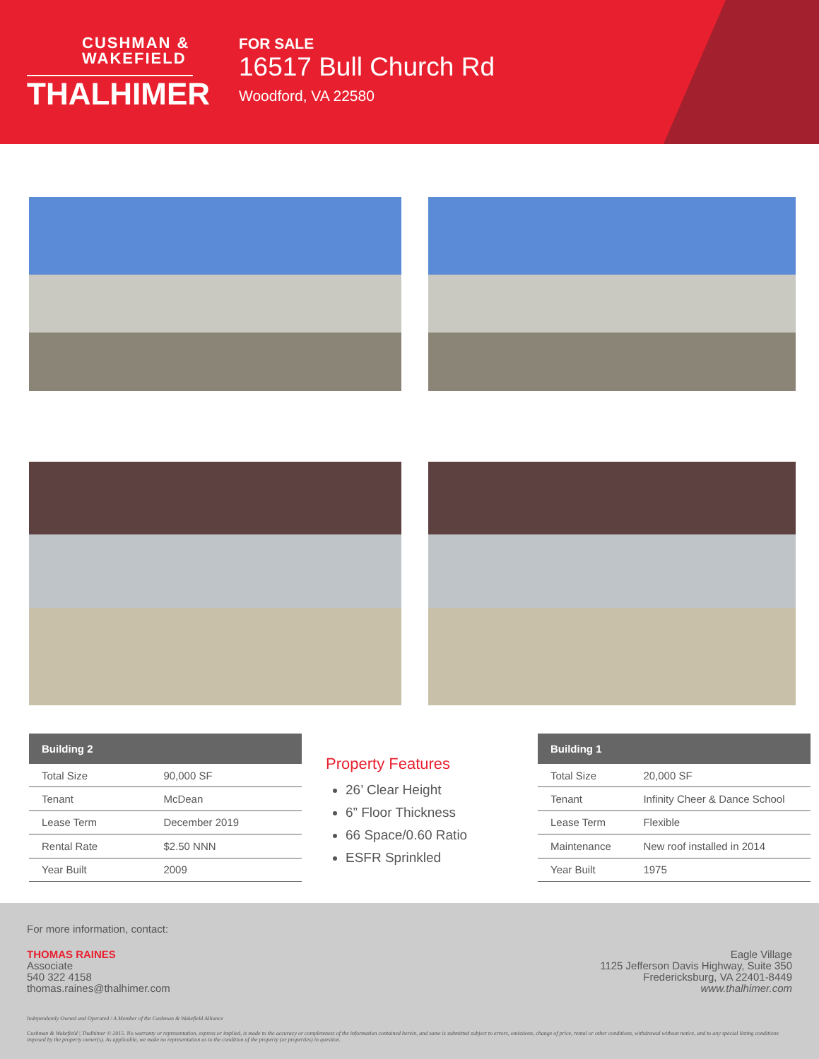CUSHMAN &
WAKEFIELD
THALHIMER
FOR SALE
16517 Bull Church Rd
Woodford, VA 22580
| Building 2 | |
| --- | --- |
| Total Size | 90,000 SF |
| Tenant | McDean |
| Lease Term | December 2019 |
| Rental Rate | $2.50 NNN |
| Year Built | 2009 |
Property Features
26’ Clear Height
6” Floor Thickness
66 Space/0.60 Ratio
ESFR Sprinkled
| Building 1 | |
| --- | --- |
| Total Size | 20,000 SF |
| Tenant | Infinity Cheer & Dance School |
| Lease Term | Flexible |
| Maintenance | New roof installed in 2014 |
| Year Built | 1975 |
For more information, contact:
THOMAS RAINES
Associate
540 322 4158
thomas.raines@thalhimer.com
Eagle Village
1125 Jefferson Davis Highway, Suite 350
Fredericksburg, VA 22401-8449
www.thalhimer.com
Independently Owned and Operated / A Member of the Cushman & Wakefield Alliance
Cushman & Wakefield | Thalhimer © 2015. No warranty or representation, express or implied, is made to the accuracy or completeness of the information contained herein, and same is submitted subject to errors, omissions, change of price, rental or other conditions, withdrawal without notice, and to any special listing conditions imposed by the property owner(s). As applicable, we make no representation as to the condition of the property (or properties) in question.